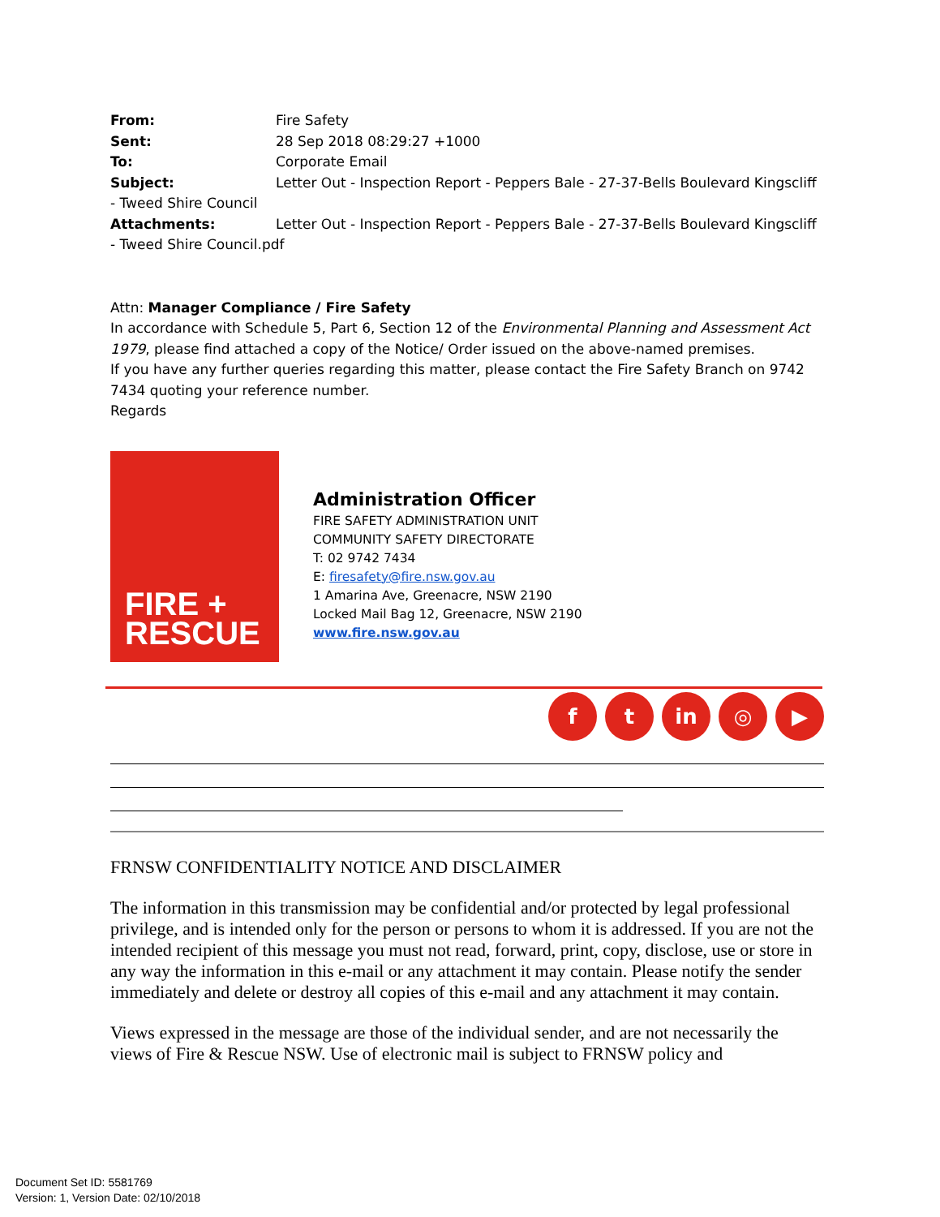From: Fire Safety
Sent: 28 Sep 2018 08:29:27 +1000
To: Corporate Email
Subject: Letter Out - Inspection Report - Peppers Bale - 27-37-Bells Boulevard Kingscliff - Tweed Shire Council
Attachments: Letter Out - Inspection Report - Peppers Bale - 27-37-Bells Boulevard Kingscliff - Tweed Shire Council.pdf
Attn: Manager Compliance / Fire Safety
In accordance with Schedule 5, Part 6, Section 12 of the Environmental Planning and Assessment Act 1979, please find attached a copy of the Notice/ Order issued on the above-named premises.
If you have any further queries regarding this matter, please contact the Fire Safety Branch on 9742 7434 quoting your reference number.
Regards
FIRE +
RESCUE
Administration Officer
FIRE SAFETY ADMINISTRATION UNIT
COMMUNITY SAFETY DIRECTORATE
T: 02 9742 7434
E: firesafety@fire.nsw.gov.au
1 Amarina Ave, Greenacre, NSW 2190
Locked Mail Bag 12, Greenacre, NSW 2190
www.fire.nsw.gov.au
ft in ◎ ▶
FRNSW CONFIDENTIALITY NOTICE AND DISCLAIMER
The information in this transmission may be confidential and/or protected by legal professional privilege, and is intended only for the person or persons to whom it is addressed. If you are not the intended recipient of this message you must not read, forward, print, copy, disclose, use or store in any way the information in this e-mail or any attachment it may contain. Please notify the sender immediately and delete or destroy all copies of this e-mail and any attachment it may contain.
Views expressed in the message are those of the individual sender, and are not necessarily the views of Fire & Rescue NSW. Use of electronic mail is subject to FRNSW policy and
Document Set ID: 5581769
Version: 1, Version Date: 02/10/2018